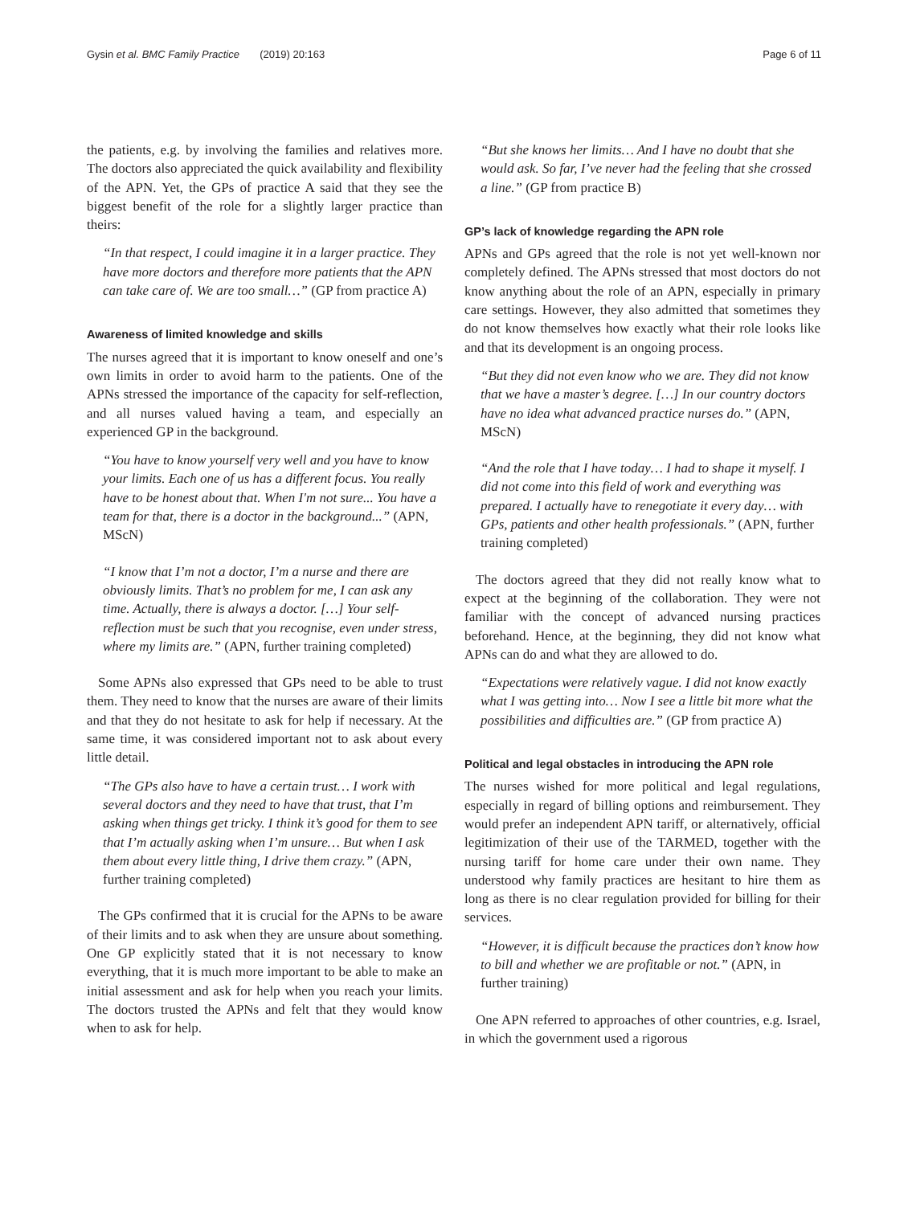Gysin et al. BMC Family Practice (2019) 20:163 Page 6 of 11
the patients, e.g. by involving the families and relatives more. The doctors also appreciated the quick availability and flexibility of the APN. Yet, the GPs of practice A said that they see the biggest benefit of the role for a slightly larger practice than theirs:
“In that respect, I could imagine it in a larger practice. They have more doctors and therefore more patients that the APN can take care of. We are too small…” (GP from practice A)
Awareness of limited knowledge and skills
The nurses agreed that it is important to know oneself and one’s own limits in order to avoid harm to the patients. One of the APNs stressed the importance of the capacity for self-reflection, and all nurses valued having a team, and especially an experienced GP in the background.
“You have to know yourself very well and you have to know your limits. Each one of us has a different focus. You really have to be honest about that. When I'm not sure... You have a team for that, there is a doctor in the background...” (APN, MScN)
“I know that I’m not a doctor, I’m a nurse and there are obviously limits. That’s no problem for me, I can ask any time. Actually, there is always a doctor. […] Your self-reflection must be such that you recognise, even under stress, where my limits are.” (APN, further training completed)
Some APNs also expressed that GPs need to be able to trust them. They need to know that the nurses are aware of their limits and that they do not hesitate to ask for help if necessary. At the same time, it was considered important not to ask about every little detail.
“The GPs also have to have a certain trust… I work with several doctors and they need to have that trust, that I’m asking when things get tricky. I think it’s good for them to see that I’m actually asking when I’m unsure… But when I ask them about every little thing, I drive them crazy.” (APN, further training completed)
The GPs confirmed that it is crucial for the APNs to be aware of their limits and to ask when they are unsure about something. One GP explicitly stated that it is not necessary to know everything, that it is much more important to be able to make an initial assessment and ask for help when you reach your limits. The doctors trusted the APNs and felt that they would know when to ask for help.
“But she knows her limits… And I have no doubt that she would ask. So far, I’ve never had the feeling that she crossed a line.” (GP from practice B)
GP’s lack of knowledge regarding the APN role
APNs and GPs agreed that the role is not yet well-known nor completely defined. The APNs stressed that most doctors do not know anything about the role of an APN, especially in primary care settings. However, they also admitted that sometimes they do not know themselves how exactly what their role looks like and that its development is an ongoing process.
“But they did not even know who we are. They did not know that we have a master’s degree. […] In our country doctors have no idea what advanced practice nurses do.” (APN, MScN)
“And the role that I have today… I had to shape it myself. I did not come into this field of work and everything was prepared. I actually have to renegotiate it every day… with GPs, patients and other health professionals.” (APN, further training completed)
The doctors agreed that they did not really know what to expect at the beginning of the collaboration. They were not familiar with the concept of advanced nursing practices beforehand. Hence, at the beginning, they did not know what APNs can do and what they are allowed to do.
“Expectations were relatively vague. I did not know exactly what I was getting into… Now I see a little bit more what the possibilities and difficulties are.” (GP from practice A)
Political and legal obstacles in introducing the APN role
The nurses wished for more political and legal regulations, especially in regard of billing options and reimbursement. They would prefer an independent APN tariff, or alternatively, official legitimization of their use of the TARMED, together with the nursing tariff for home care under their own name. They understood why family practices are hesitant to hire them as long as there is no clear regulation provided for billing for their services.
“However, it is difficult because the practices don’t know how to bill and whether we are profitable or not.” (APN, in further training)
One APN referred to approaches of other countries, e.g. Israel, in which the government used a rigorous